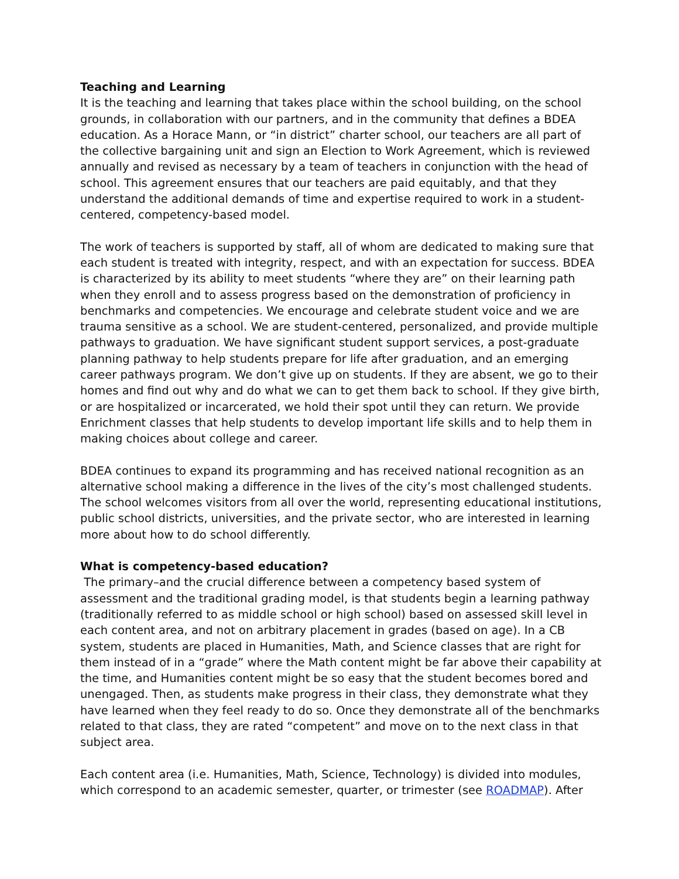Teaching and Learning
It is the teaching and learning that takes place within the school building, on the school grounds, in collaboration with our partners, and in the community that defines a BDEA education. As a Horace Mann, or “in district” charter school, our teachers are all part of the collective bargaining unit and sign an Election to Work Agreement, which is reviewed annually and revised as necessary by a team of teachers in conjunction with the head of school. This agreement ensures that our teachers are paid equitably, and that they understand the additional demands of time and expertise required to work in a student-centered, competency-based model.
The work of teachers is supported by staff, all of whom are dedicated to making sure that each student is treated with integrity, respect, and with an expectation for success. BDEA is characterized by its ability to meet students “where they are” on their learning path when they enroll and to assess progress based on the demonstration of proficiency in benchmarks and competencies. We encourage and celebrate student voice and we are trauma sensitive as a school. We are student-centered, personalized, and provide multiple pathways to graduation. We have significant student support services, a post-graduate planning pathway to help students prepare for life after graduation, and an emerging career pathways program. We don’t give up on students. If they are absent, we go to their homes and find out why and do what we can to get them back to school. If they give birth, or are hospitalized or incarcerated, we hold their spot until they can return. We provide Enrichment classes that help students to develop important life skills and to help them in making choices about college and career.
BDEA continues to expand its programming and has received national recognition as an alternative school making a difference in the lives of the city’s most challenged students. The school welcomes visitors from all over the world, representing educational institutions, public school districts, universities, and the private sector, who are interested in learning more about how to do school differently.
What is competency-based education?
The primary–and the crucial difference between a competency based system of assessment and the traditional grading model, is that students begin a learning pathway (traditionally referred to as middle school or high school) based on assessed skill level in each content area, and not on arbitrary placement in grades (based on age). In a CB system, students are placed in Humanities, Math, and Science classes that are right for them instead of in a “grade” where the Math content might be far above their capability at the time, and Humanities content might be so easy that the student becomes bored and unengaged. Then, as students make progress in their class, they demonstrate what they have learned when they feel ready to do so. Once they demonstrate all of the benchmarks related to that class, they are rated “competent” and move on to the next class in that subject area.
Each content area (i.e. Humanities, Math, Science, Technology) is divided into modules, which correspond to an academic semester, quarter, or trimester (see ROADMAP). After